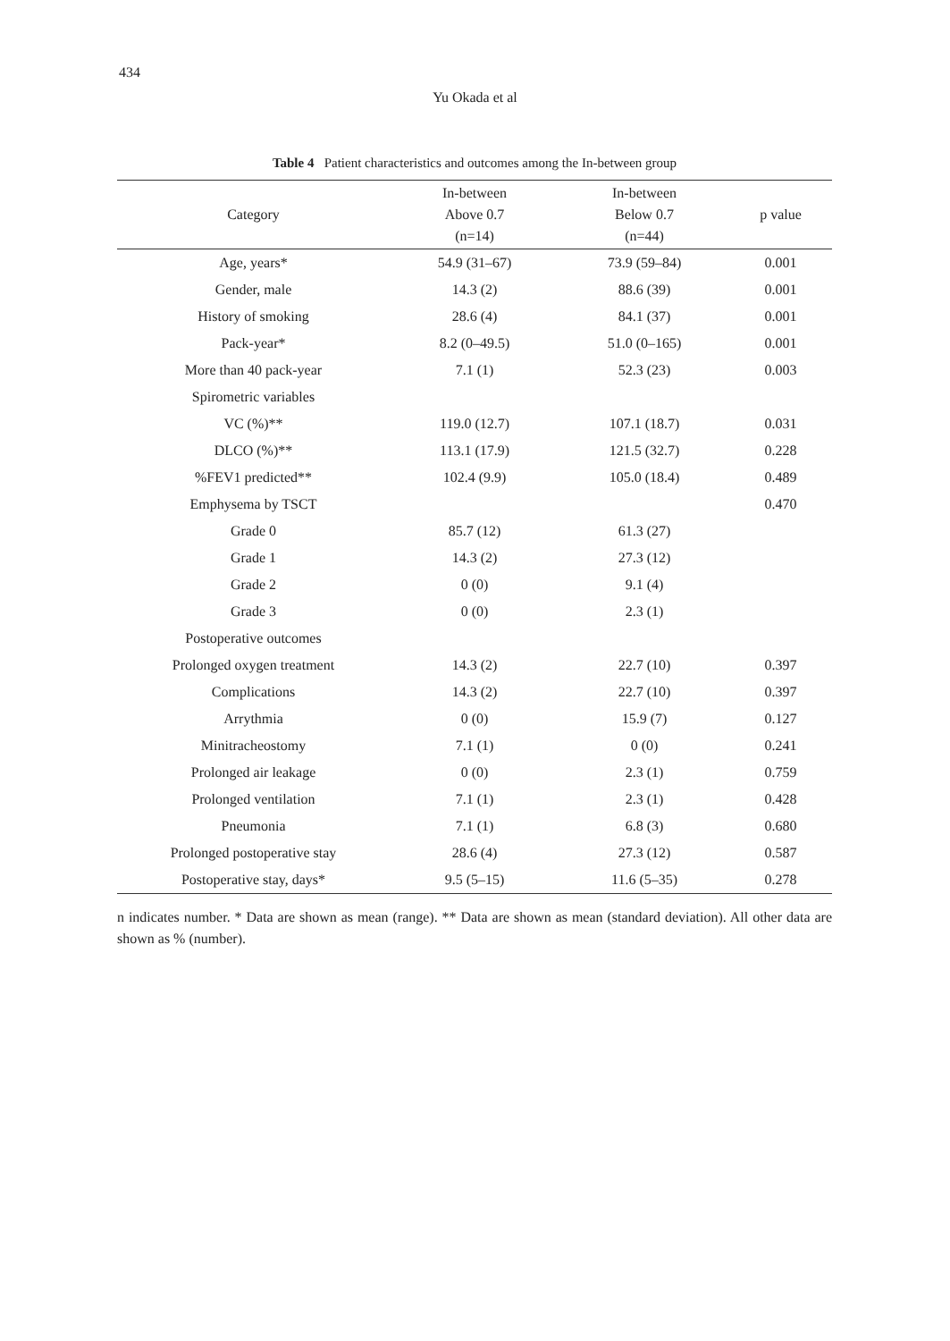434
Yu Okada et al
Table 4 Patient characteristics and outcomes among the In-between group
| Category | In-between Above 0.7 (n=14) | In-between Below 0.7 (n=44) | p value |
| --- | --- | --- | --- |
| Age, years* | 54.9 (31–67) | 73.9 (59–84) | 0.001 |
| Gender, male | 14.3 (2) | 88.6 (39) | 0.001 |
| History of smoking | 28.6 (4) | 84.1 (37) | 0.001 |
| Pack-year* | 8.2 (0–49.5) | 51.0 (0–165) | 0.001 |
| More than 40 pack-year | 7.1 (1) | 52.3 (23) | 0.003 |
| Spirometric variables | | | |
| VC (%)** | 119.0 (12.7) | 107.1 (18.7) | 0.031 |
| DLCO (%)** | 113.1 (17.9) | 121.5 (32.7) | 0.228 |
| %FEV1 predicted** | 102.4 (9.9) | 105.0 (18.4) | 0.489 |
| Emphysema by TSCT | | | 0.470 |
| Grade 0 | 85.7 (12) | 61.3 (27) | |
| Grade 1 | 14.3 (2) | 27.3 (12) | |
| Grade 2 | 0 (0) | 9.1 (4) | |
| Grade 3 | 0 (0) | 2.3 (1) | |
| Postoperative outcomes | | | |
| Prolonged oxygen treatment | 14.3 (2) | 22.7 (10) | 0.397 |
| Complications | 14.3 (2) | 22.7 (10) | 0.397 |
| Arrythmia | 0 (0) | 15.9 (7) | 0.127 |
| Minitracheostomy | 7.1 (1) | 0 (0) | 0.241 |
| Prolonged air leakage | 0 (0) | 2.3 (1) | 0.759 |
| Prolonged ventilation | 7.1 (1) | 2.3 (1) | 0.428 |
| Pneumonia | 7.1 (1) | 6.8 (3) | 0.680 |
| Prolonged postoperative stay | 28.6 (4) | 27.3 (12) | 0.587 |
| Postoperative stay, days* | 9.5 (5–15) | 11.6 (5–35) | 0.278 |
n indicates number. * Data are shown as mean (range). ** Data are shown as mean (standard deviation). All other data are shown as % (number).